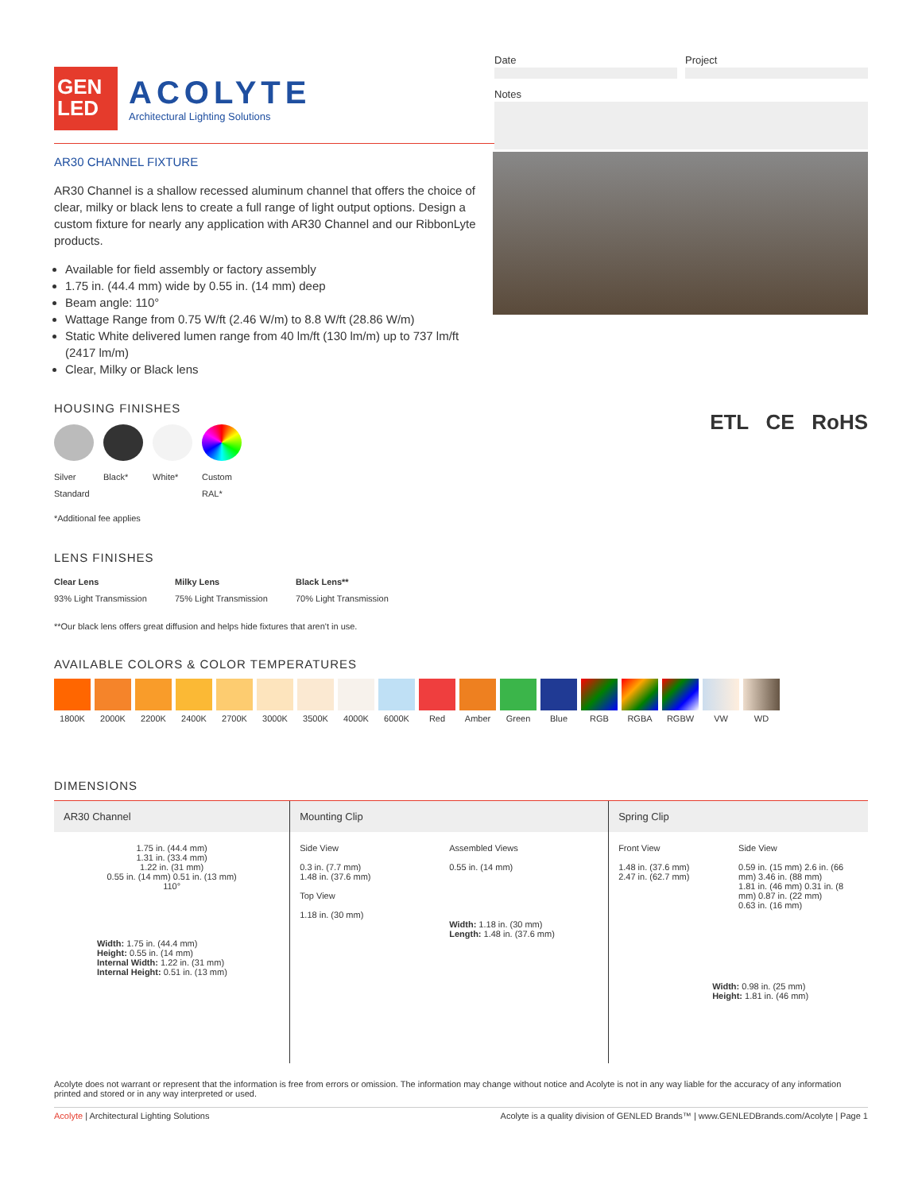GEN
LED
ACOLYTE
Architectural Lighting Solutions
Date Project
Notes
AR30 CHANNEL FIXTURE
AR30 Channel is a shallow recessed aluminum channel that offers the choice of clear, milky or black lens to create a full range of light output options. Design a custom fixture for nearly any application with AR30 Channel and our RibbonLyte products.
Available for field assembly or factory assembly
1.75 in. (44.4 mm) wide by 0.55 in. (14 mm) deep
Beam angle: 110°
Wattage Range from 0.75 W/ft (2.46 W/m) to 8.8 W/ft (28.86 W/m)
Static White delivered lumen range from 40 lm/ft (130 lm/m) up to 737 lm/ft (2417 lm/m)
Clear, Milky or Black lens
HOUSING FINISHES
Silver
Standard
Black* White* Custom RAL*
*Additional fee applies
LENS FINISHES
Clear Lens
93% Light Transmission
Milky Lens
75% Light Transmission
Black Lens**
70% Light Transmission
**Our black lens offers great diffusion and helps hide fixtures that aren't in use.
ETL CE RoHS
AVAILABLE COLORS & COLOR TEMPERATURES
1800K 2000K 2200K 2400K 2700K 3000K 3500K 4000K 6000K Red Amber Green Blue RGB RGBA RGBW VW WD
DIMENSIONS
AR30 Channel
1.75 in. (44.4 mm)
1.31 in. (33.4 mm)
1.22 in. (31 mm)
0.55 in. (14 mm) 0.51 in. (13 mm)
110°
Width: 1.75 in. (44.4 mm)
Height: 0.55 in. (14 mm)
Internal Width: 1.22 in. (31 mm)
Internal Height: 0.51 in. (13 mm)
Mounting Clip
Side View
0.3 in. (7.7 mm)
1.48 in. (37.6 mm)
Top View
1.18 in. (30 mm)
Assembled Views
0.55 in. (14 mm)
Width: 1.18 in. (30 mm)
Length: 1.48 in. (37.6 mm)
Spring Clip
Front View
1.48 in. (37.6 mm)
2.47 in. (62.7 mm)
Side View
0.59 in. (15 mm) 2.6 in. (66 mm) 3.46 in. (88 mm)
1.81 in. (46 mm) 0.31 in. (8 mm) 0.87 in. (22 mm)
0.63 in. (16 mm)
Width: 0.98 in. (25 mm)
Height: 1.81 in. (46 mm)
Acolyte does not warrant or represent that the information is free from errors or omission. The information may change without notice and Acolyte is not in any way liable for the accuracy of any information printed and stored or in any way interpreted or used.
Acolyte | Architectural Lighting Solutions Acolyte is a quality division of GENLED Brands™ | www.GENLEDBrands.com/Acolyte | Page 1